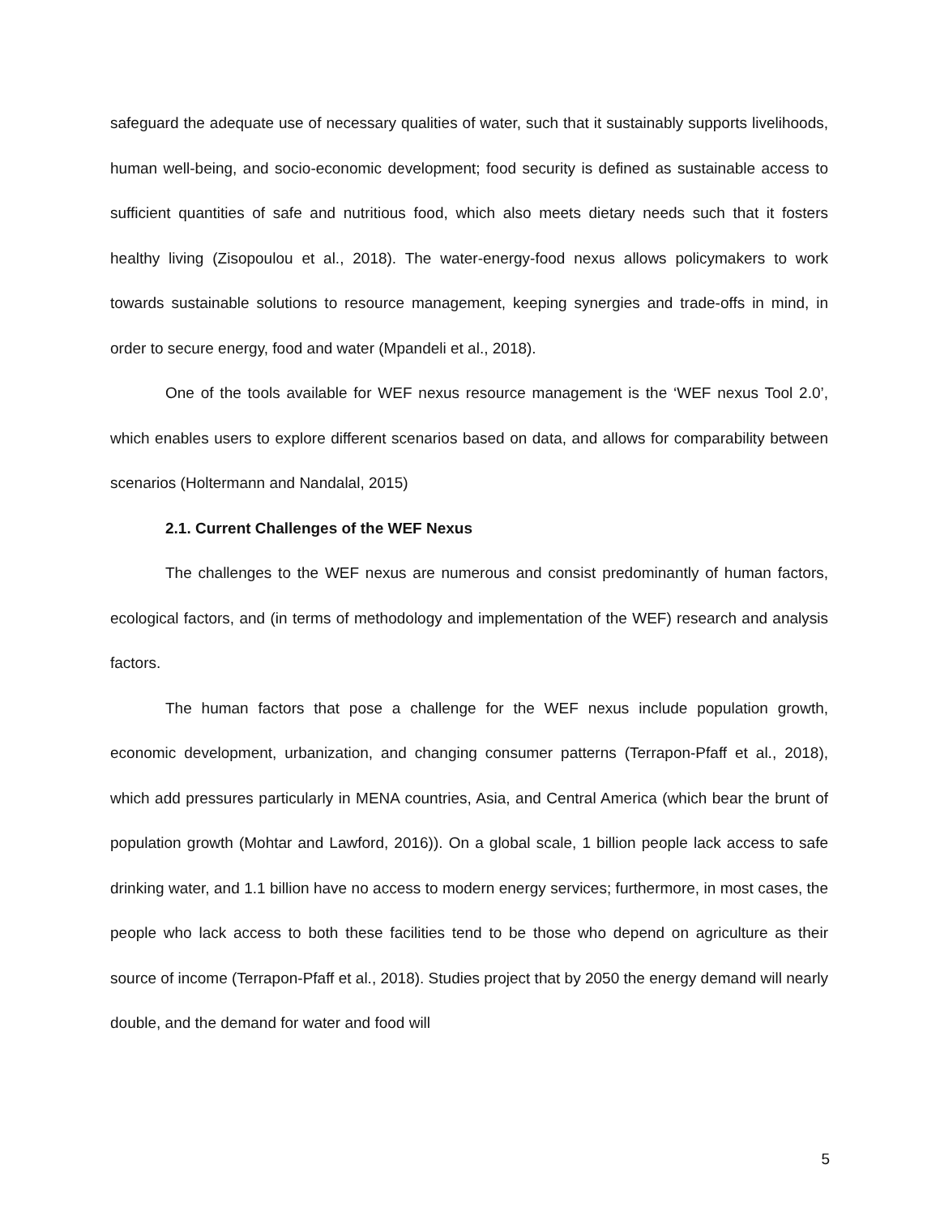safeguard the adequate use of necessary qualities of water, such that it sustainably supports livelihoods, human well-being, and socio-economic development; food security is defined as sustainable access to sufficient quantities of safe and nutritious food, which also meets dietary needs such that it fosters healthy living (Zisopoulou et al., 2018). The water-energy-food nexus allows policymakers to work towards sustainable solutions to resource management, keeping synergies and trade-offs in mind, in order to secure energy, food and water (Mpandeli et al., 2018).
One of the tools available for WEF nexus resource management is the ‘WEF nexus Tool 2.0’, which enables users to explore different scenarios based on data, and allows for comparability between scenarios (Holtermann and Nandalal, 2015)
2.1. Current Challenges of the WEF Nexus
The challenges to the WEF nexus are numerous and consist predominantly of human factors, ecological factors, and (in terms of methodology and implementation of the WEF) research and analysis factors.
The human factors that pose a challenge for the WEF nexus include population growth, economic development, urbanization, and changing consumer patterns (Terrapon-Pfaff et al., 2018), which add pressures particularly in MENA countries, Asia, and Central America (which bear the brunt of population growth (Mohtar and Lawford, 2016)). On a global scale, 1 billion people lack access to safe drinking water, and 1.1 billion have no access to modern energy services; furthermore, in most cases, the people who lack access to both these facilities tend to be those who depend on agriculture as their source of income (Terrapon-Pfaff et al., 2018). Studies project that by 2050 the energy demand will nearly double, and the demand for water and food will
5